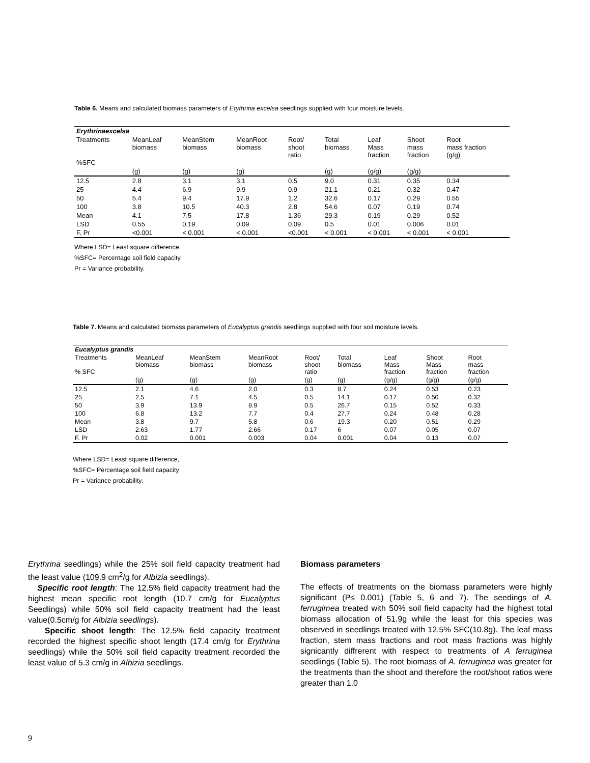Table 6. Means and calculated biomass parameters of Erythrina excelsa seedlings supplied with four moisture levels.
| Erythrinaexcelsa | | | | | | | | |
| --- | --- | --- | --- | --- | --- | --- | --- | --- |
| Treatments %SFC | MeanLeaf biomass | MeanStem biomass | MeanRoot biomass | Root/ shoot ratio | Total biomass | Leaf Mass fraction | Shoot mass fraction | Root mass fraction (g/g) |
| | (g) | (g) | (g) | | (g) | (g/g) | (g/g) | |
| 12.5 | 2.8 | 3.1 | 3.1 | 0.5 | 9.0 | 0.31 | 0.35 | 0.34 |
| 25 | 4.4 | 6.9 | 9.9 | 0.9 | 21.1 | 0.21 | 0.32 | 0.47 |
| 50 | 5.4 | 9.4 | 17.9 | 1.2 | 32.6 | 0.17 | 0.29 | 0.55 |
| 100 | 3.8 | 10.5 | 40.3 | 2.8 | 54.6 | 0.07 | 0.19 | 0.74 |
| Mean | 4.1 | 7.5 | 17.8 | 1.36 | 29.3 | 0.19 | 0.29 | 0.52 |
| LSD | 0.55 | 0.19 | 0.09 | 0.09 | 0.5 | 0.01 | 0.006 | 0.01 |
| F. Pr | <0.001 | < 0.001 | < 0.001 | <0.001 | < 0.001 | < 0.001 | < 0.001 | < 0.001 |
Where LSD= Least square difference,
%SFC= Percentage soil field capacity
Pr = Variance probability.
Table 7. Means and calculated biomass parameters of Eucalyptus grandis seedlings supplied with four soil moisture levels.
| Eucalyptus grandis | | | | | | | | |
| --- | --- | --- | --- | --- | --- | --- | --- | --- |
| Treatments % SFC | MeanLeaf biomass | MeanStem biomass | MeanRoot biomass | Root/ shoot ratio | Total biomass | Leaf Mass fraction | Shoot Mass fraction | Root mass fraction |
| | (g) | (g) | (g) | (g) | (g) | (g/g) | (g/g) | (g/g) |
| 12.5 | 2.1 | 4.6 | 2.0 | 0.3 | 8.7 | 0.24 | 0.53 | 0.23 |
| 25 | 2.5 | 7.1 | 4.5 | 0.5 | 14.1 | 0.17 | 0.50 | 0.32 |
| 50 | 3.9 | 13.9 | 8.9 | 0.5 | 26.7 | 0.15 | 0.52 | 0.33 |
| 100 | 6.8 | 13.2 | 7.7 | 0.4 | 27.7 | 0.24 | 0.48 | 0.28 |
| Mean | 3.8 | 9.7 | 5.8 | 0.6 | 19.3 | 0.20 | 0.51 | 0.29 |
| LSD | 2.63 | 1.77 | 2.66 | 0.17 | 6 | 0.07 | 0.05 | 0.07 |
| F. Pr | 0.02 | 0.001 | 0.003 | 0.04 | 0.001 | 0.04 | 0.13 | 0.07 |
Where LSD= Least square difference,
%SFC= Percentage soil field capacity
Pr = Variance probability.
Erythrina seedlings) while the 25% soil field capacity treatment had the least value (109.9 cm<sup>2</sup>/g for Albizia seedlings).
Specific root length: The 12.5% field capacity treatment had the highest mean specific root length (10.7 cm/g for Eucalyptus Seedlings) while 50% soil field capacity treatment had the least value(0.5cm/g for Albizia seedlings).
Specific shoot length: The 12.5% field capacity treatment recorded the highest specific shoot length (17.4 cm/g for Erythrina seedlings) while the 50% soil field capacity treatment recorded the least value of 5.3 cm/g in Albizia seedlings.
Biomass parameters
The effects of treatments on the biomass parameters were highly significant (P≤ 0.001) (Table 5, 6 and 7). The seedings of A. ferrugimea treated with 50% soil field capacity had the highest total biomass allocation of 51.9g while the least for this species was observed in seedlings treated with 12.5% SFC(10.8g). The leaf mass fraction, stem mass fractions and root mass fractions was highly signicantly diffrerent with respect to treatments of A ferruginea seedlings (Table 5). The root biomass of A. ferruginea was greater for the treatments than the shoot and therefore the root/shoot ratios were greater than 1.0
9